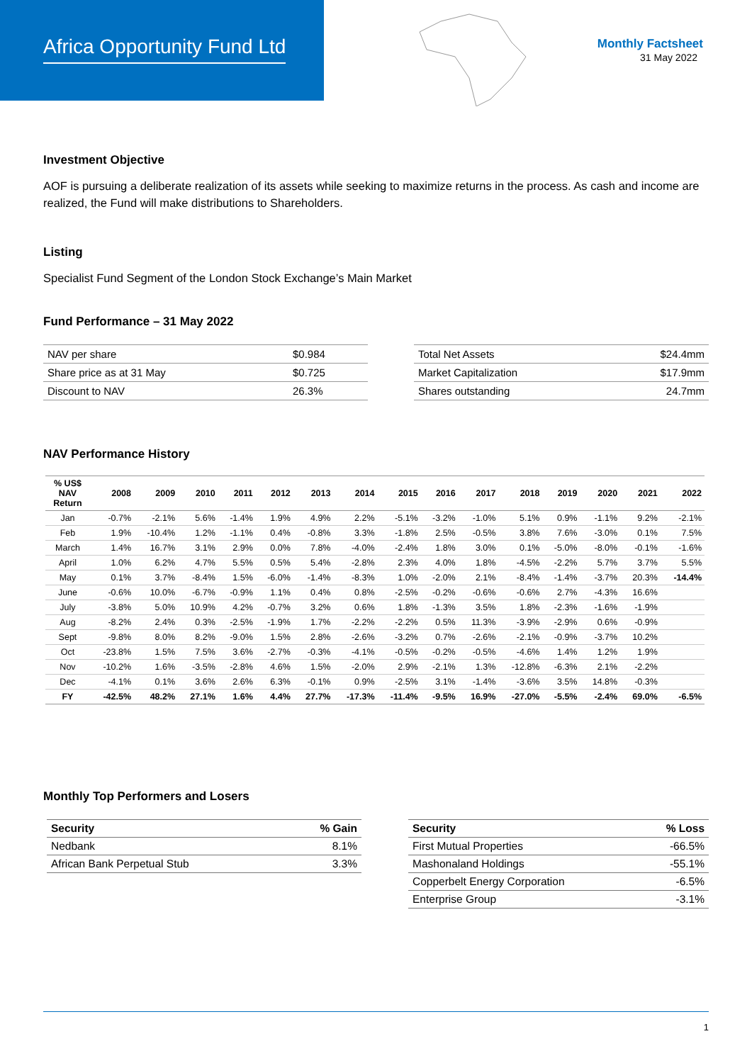Africa Opportunity Fund Ltd
Monthly Factsheet
31 May 2022
Investment Objective
AOF is pursuing a deliberate realization of its assets while seeking to maximize returns in the process. As cash and income are realized, the Fund will make distributions to Shareholders.
Listing
Specialist Fund Segment of the London Stock Exchange’s Main Market
Fund Performance – 31 May 2022
| NAV per share | $0.984 |
| Share price as at 31 May | $0.725 |
| Discount to NAV | 26.3% |
| Total Net Assets | $24.4mm |
| Market Capitalization | $17.9mm |
| Shares outstanding | 24.7mm |
NAV Performance History
| % US$ NAV Return | 2008 | 2009 | 2010 | 2011 | 2012 | 2013 | 2014 | 2015 | 2016 | 2017 | 2018 | 2019 | 2020 | 2021 | 2022 |
| --- | --- | --- | --- | --- | --- | --- | --- | --- | --- | --- | --- | --- | --- | --- | --- |
| Jan | -0.7% | -2.1% | 5.6% | -1.4% | 1.9% | 4.9% | 2.2% | -5.1% | -3.2% | -1.0% | 5.1% | 0.9% | -1.1% | 9.2% | -2.1% |
| Feb | 1.9% | -10.4% | 1.2% | -1.1% | 0.4% | -0.8% | 3.3% | -1.8% | 2.5% | -0.5% | 3.8% | 7.6% | -3.0% | 0.1% | 7.5% |
| March | 1.4% | 16.7% | 3.1% | 2.9% | 0.0% | 7.8% | -4.0% | -2.4% | 1.8% | 3.0% | 0.1% | -5.0% | -8.0% | -0.1% | -1.6% |
| April | 1.0% | 6.2% | 4.7% | 5.5% | 0.5% | 5.4% | -2.8% | 2.3% | 4.0% | 1.8% | -4.5% | -2.2% | 5.7% | 3.7% | 5.5% |
| May | 0.1% | 3.7% | -8.4% | 1.5% | -6.0% | -1.4% | -8.3% | 1.0% | -2.0% | 2.1% | -8.4% | -1.4% | -3.7% | 20.3% | -14.4% |
| June | -0.6% | 10.0% | -6.7% | -0.9% | 1.1% | 0.4% | 0.8% | -2.5% | -0.2% | -0.6% | -0.6% | 2.7% | -4.3% | 16.6% | |
| July | -3.8% | 5.0% | 10.9% | 4.2% | -0.7% | 3.2% | 0.6% | 1.8% | -1.3% | 3.5% | 1.8% | -2.3% | -1.6% | -1.9% | |
| Aug | -8.2% | 2.4% | 0.3% | -2.5% | -1.9% | 1.7% | -2.2% | -2.2% | 0.5% | 11.3% | -3.9% | -2.9% | 0.6% | -0.9% | |
| Sept | -9.8% | 8.0% | 8.2% | -9.0% | 1.5% | 2.8% | -2.6% | -3.2% | 0.7% | -2.6% | -2.1% | -0.9% | -3.7% | 10.2% | |
| Oct | -23.8% | 1.5% | 7.5% | 3.6% | -2.7% | -0.3% | -4.1% | -0.5% | -0.2% | -0.5% | -4.6% | 1.4% | 1.2% | 1.9% | |
| Nov | -10.2% | 1.6% | -3.5% | -2.8% | 4.6% | 1.5% | -2.0% | 2.9% | -2.1% | 1.3% | -12.8% | -6.3% | 2.1% | -2.2% | |
| Dec | -4.1% | 0.1% | 3.6% | 2.6% | 6.3% | -0.1% | 0.9% | -2.5% | 3.1% | -1.4% | -3.6% | 3.5% | 14.8% | -0.3% | |
| FY | -42.5% | 48.2% | 27.1% | 1.6% | 4.4% | 27.7% | -17.3% | -11.4% | -9.5% | 16.9% | -27.0% | -5.5% | -2.4% | 69.0% | -6.5% |
Monthly Top Performers and Losers
| Security | % Gain |
| --- | --- |
| Nedbank | 8.1% |
| African Bank Perpetual Stub | 3.3% |
| Security | % Loss |
| --- | --- |
| First Mutual Properties | -66.5% |
| Mashonaland Holdings | -55.1% |
| Copperbelt Energy Corporation | -6.5% |
| Enterprise Group | -3.1% |
1